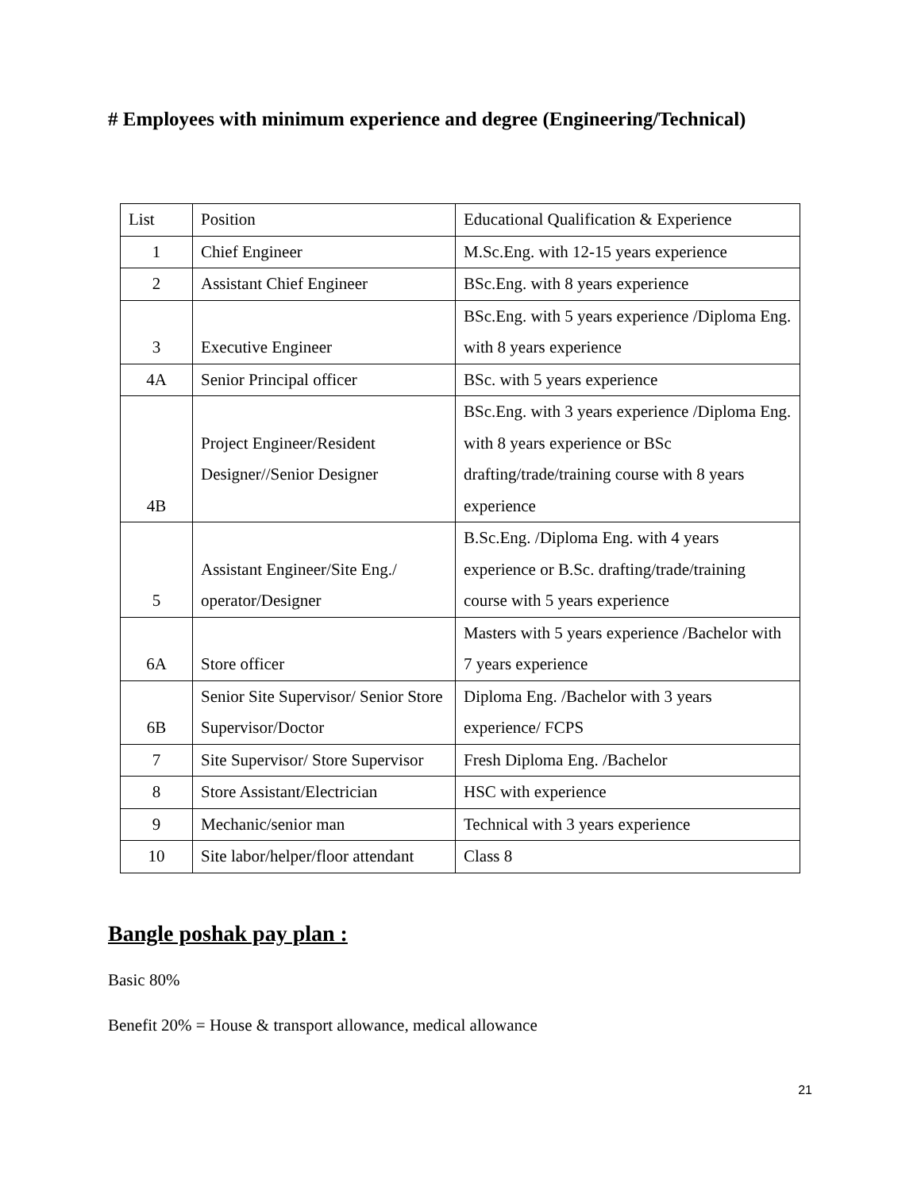# Employees with minimum experience and degree (Engineering/Technical)
| List | Position | Educational Qualification & Experience |
| 1 | Chief Engineer | M.Sc.Eng. with 12-15 years experience |
| 2 | Assistant Chief Engineer | BSc.Eng. with 8 years experience |
| 3 | Executive Engineer | BSc.Eng. with 5 years experience /Diploma Eng. with 8 years experience |
| 4A | Senior Principal officer | BSc. with 5 years experience |
| 4B | Project Engineer/Resident Designer//Senior Designer | BSc.Eng. with 3 years experience /Diploma Eng. with 8 years experience or BSc drafting/trade/training course with 8 years experience |
| 5 | Assistant Engineer/Site Eng./ operator/Designer | B.Sc.Eng. /Diploma Eng. with 4 years experience or B.Sc. drafting/trade/training course with 5 years experience |
| 6A | Store officer | Masters with 5 years experience /Bachelor with 7 years experience |
| 6B | Senior Site Supervisor/ Senior Store Supervisor/Doctor | Diploma Eng. /Bachelor with 3 years experience/ FCPS |
| 7 | Site Supervisor/ Store Supervisor | Fresh Diploma Eng. /Bachelor |
| 8 | Store Assistant/Electrician | HSC with experience |
| 9 | Mechanic/senior man | Technical with 3 years experience |
| 10 | Site labor/helper/floor attendant | Class 8 |
Bangle poshak pay plan :
Basic 80%
Benefit 20% = House & transport allowance, medical allowance
21